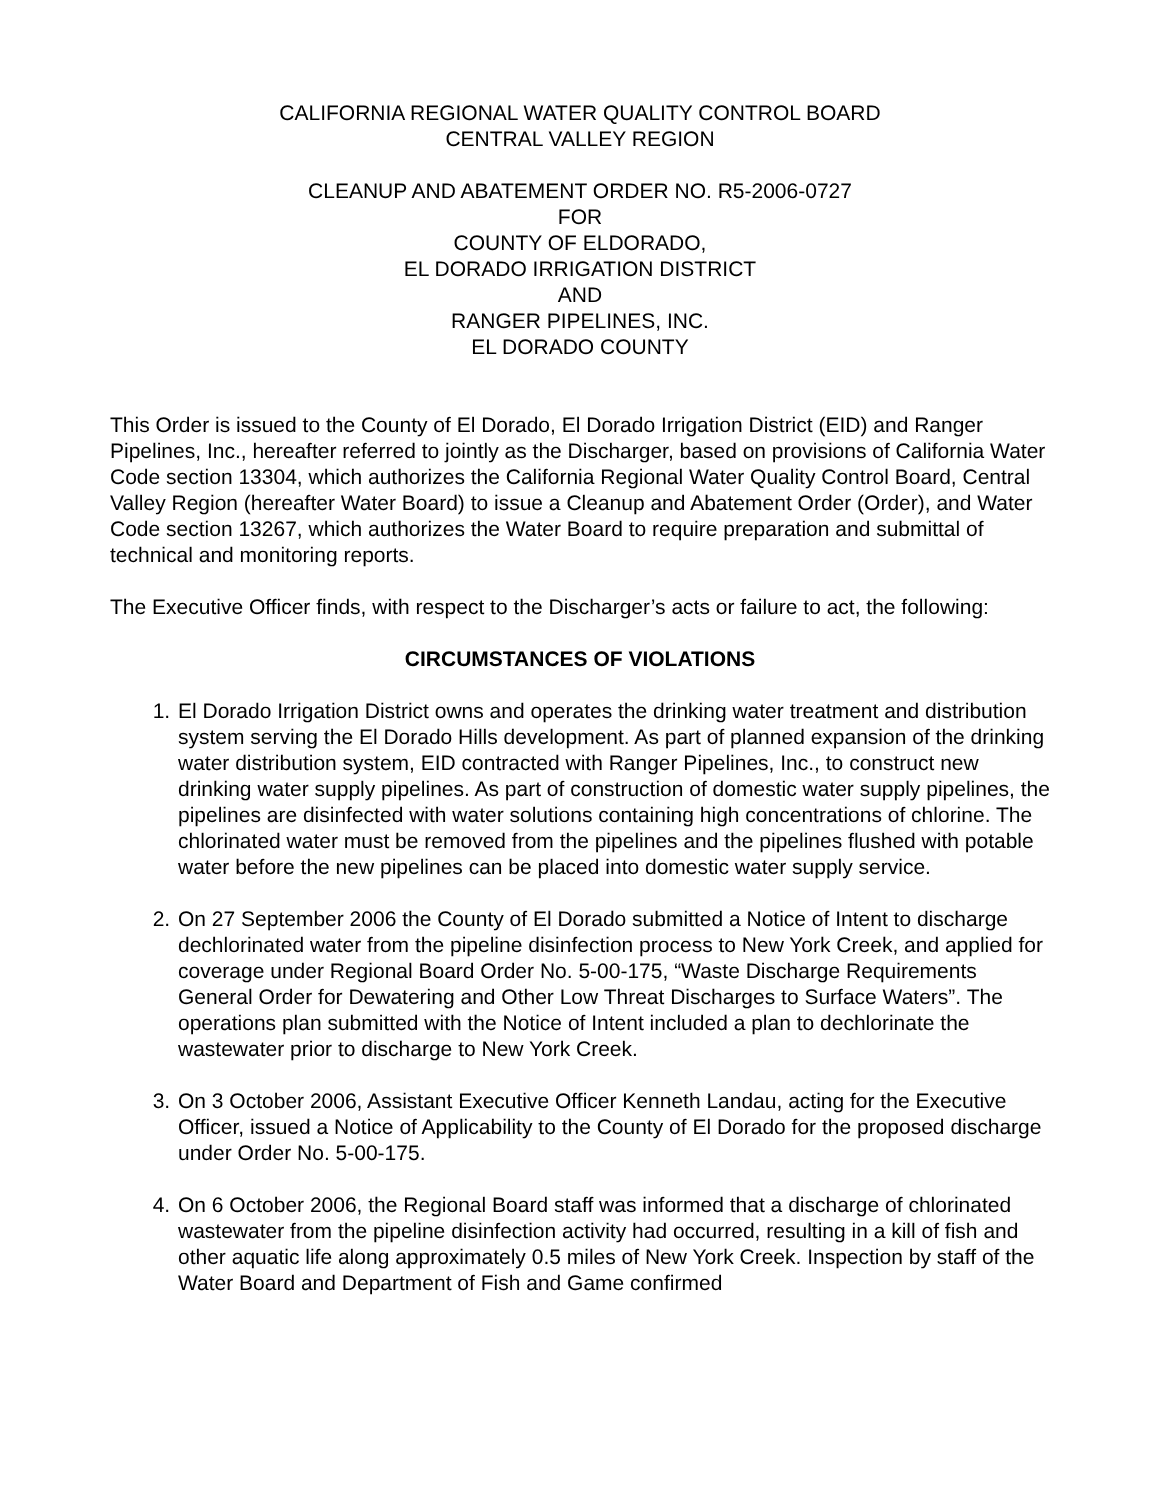CALIFORNIA REGIONAL WATER QUALITY CONTROL BOARD
CENTRAL VALLEY REGION
CLEANUP AND ABATEMENT ORDER NO. R5-2006-0727
FOR
COUNTY OF ELDORADO,
EL DORADO IRRIGATION DISTRICT
AND
RANGER PIPELINES, INC.
EL DORADO COUNTY
This Order is issued to the County of El Dorado, El Dorado Irrigation District (EID) and Ranger Pipelines, Inc., hereafter referred to jointly as the Discharger, based on provisions of California Water Code section 13304, which authorizes the California Regional Water Quality Control Board, Central Valley Region (hereafter Water Board) to issue a Cleanup and Abatement Order (Order), and Water Code section 13267, which authorizes the Water Board to require preparation and submittal of technical and monitoring reports.
The Executive Officer finds, with respect to the Discharger’s acts or failure to act, the following:
CIRCUMSTANCES OF VIOLATIONS
1. El Dorado Irrigation District owns and operates the drinking water treatment and distribution system serving the El Dorado Hills development. As part of planned expansion of the drinking water distribution system, EID contracted with Ranger Pipelines, Inc., to construct new drinking water supply pipelines. As part of construction of domestic water supply pipelines, the pipelines are disinfected with water solutions containing high concentrations of chlorine. The chlorinated water must be removed from the pipelines and the pipelines flushed with potable water before the new pipelines can be placed into domestic water supply service.
2. On 27 September 2006 the County of El Dorado submitted a Notice of Intent to discharge dechlorinated water from the pipeline disinfection process to New York Creek, and applied for coverage under Regional Board Order No. 5-00-175, “Waste Discharge Requirements General Order for Dewatering and Other Low Threat Discharges to Surface Waters”. The operations plan submitted with the Notice of Intent included a plan to dechlorinate the wastewater prior to discharge to New York Creek.
3. On 3 October 2006, Assistant Executive Officer Kenneth Landau, acting for the Executive Officer, issued a Notice of Applicability to the County of El Dorado for the proposed discharge under Order No. 5-00-175.
4. On 6 October 2006, the Regional Board staff was informed that a discharge of chlorinated wastewater from the pipeline disinfection activity had occurred, resulting in a kill of fish and other aquatic life along approximately 0.5 miles of New York Creek. Inspection by staff of the Water Board and Department of Fish and Game confirmed